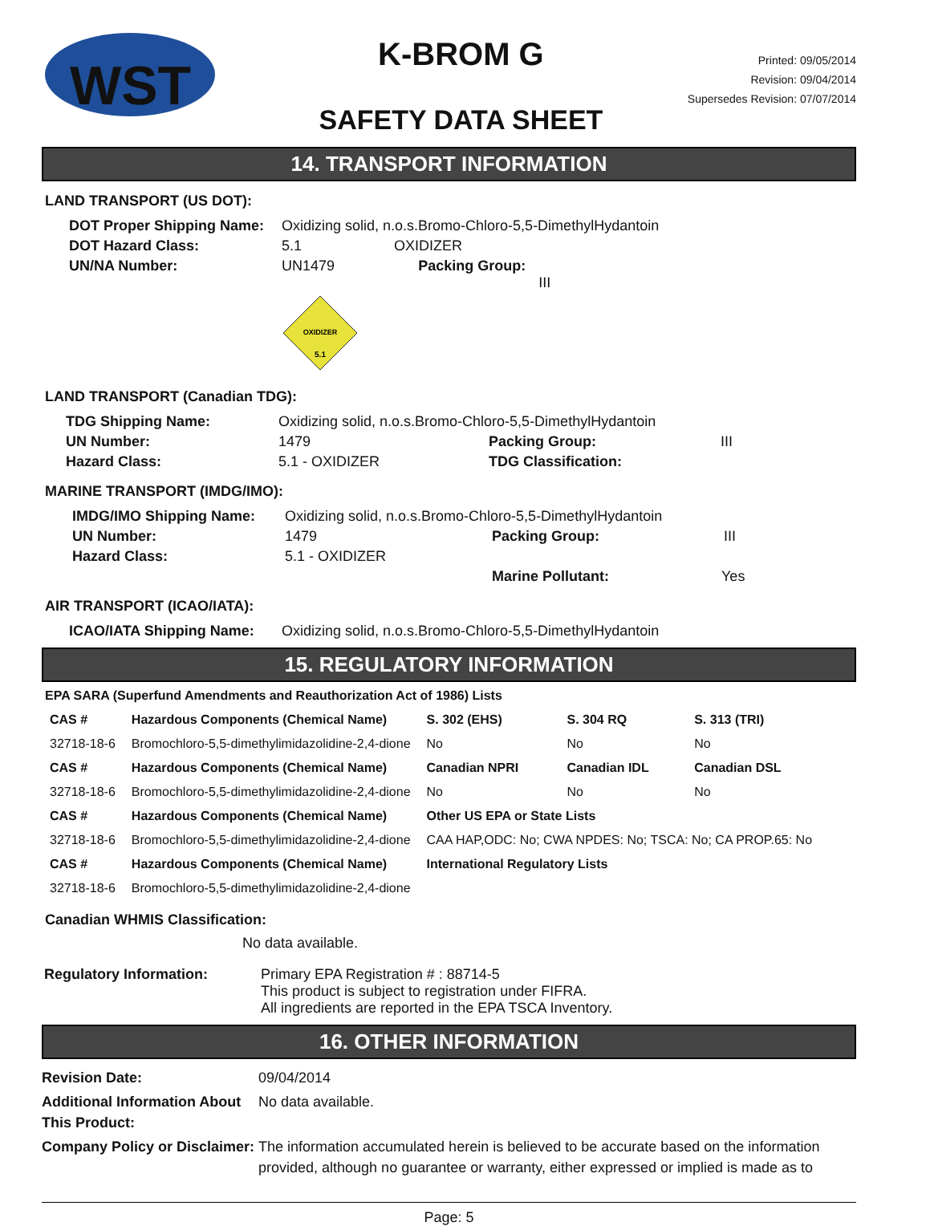WST
K-BROM G
SAFETY DATA SHEET
Printed: 09/05/2014
Revision: 09/04/2014
Supersedes Revision: 07/07/2014
14. TRANSPORT INFORMATION
LAND TRANSPORT (US DOT):
| DOT Proper Shipping Name: | Oxidizing solid, n.o.s.Bromo-Chloro-5,5-DimethylHydantoin | | |
| DOT Hazard Class: | 5.1 | OXIDIZER | |
| UN/NA Number: | UN1479 | | Packing Group: III |
| | OXIDIZER 5.1 | | |
LAND TRANSPORT (Canadian TDG):
| TDG Shipping Name: | Oxidizing solid, n.o.s.Bromo-Chloro-5,5-DimethylHydantoin | |
| UN Number: | 1479 | Packing Group: III |
| Hazard Class: | 5.1 - OXIDIZER | TDG Classification: |
MARINE TRANSPORT (IMDG/IMO):
| IMDG/IMO Shipping Name: | Oxidizing solid, n.o.s.Bromo-Chloro-5,5-DimethylHydantoin | |
| UN Number: | 1479 | Packing Group: III |
| Hazard Class: | 5.1 - OXIDIZER | |
| | | Marine Pollutant: Yes |
AIR TRANSPORT (ICAO/IATA):
| ICAO/IATA Shipping Name: | Oxidizing solid, n.o.s.Bromo-Chloro-5,5-DimethylHydantoin |
15. REGULATORY INFORMATION
EPA SARA (Superfund Amendments and Reauthorization Act of 1986) Lists
| CAS # | Hazardous Components (Chemical Name) | S. 302 (EHS) | S. 304 RQ | S. 313 (TRI) |
| 32718-18-6 | Bromochloro-5,5-dimethylimidazolidine-2,4-dione | No | No | No |
| CAS # | Hazardous Components (Chemical Name) | Canadian NPRI | Canadian IDL | Canadian DSL |
| 32718-18-6 | Bromochloro-5,5-dimethylimidazolidine-2,4-dione | No | No | No |
| CAS # | Hazardous Components (Chemical Name) | Other US EPA or State Lists | | |
| 32718-18-6 | Bromochloro-5,5-dimethylimidazolidine-2,4-dione | CAA HAP,ODC: No; CWA NPDES: No; TSCA: No; CA PROP.65: No | | |
| CAS # | Hazardous Components (Chemical Name) | International Regulatory Lists | | |
| 32718-18-6 | Bromochloro-5,5-dimethylimidazolidine-2,4-dione | | | |
Canadian WHMIS Classification:
No data available.
| Regulatory Information: | Primary EPA Registration # : 88714-5 This product is subject to registration under FIFRA. All ingredients are reported in the EPA TSCA Inventory. |
16. OTHER INFORMATION
| Revision Date: | 09/04/2014 |
| Additional Information About This Product: | No data available. |
| Company Policy or Disclaimer: | The information accumulated herein is believed to be accurate based on the information provided, although no guarantee or warranty, either expressed or implied is made as to |
Page: 5